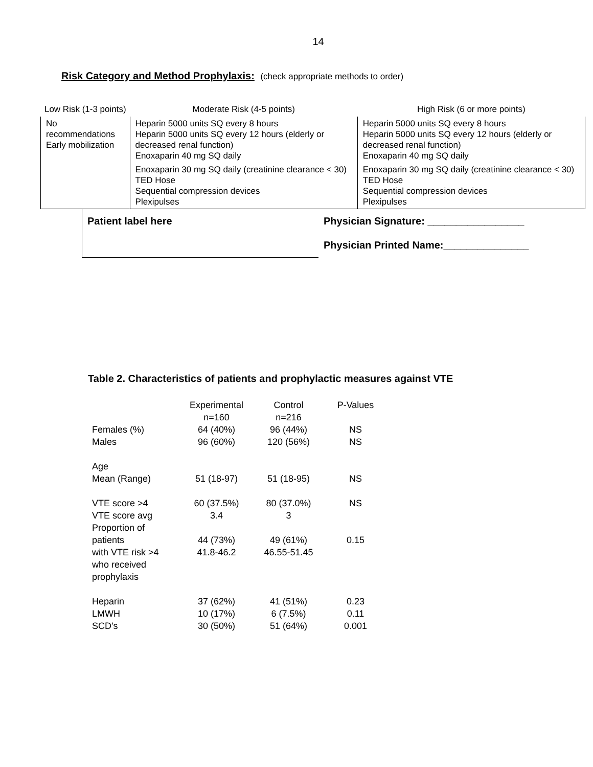14
Risk Category and Method Prophylaxis: (check appropriate methods to order)
| Low Risk (1-3 points) | Moderate Risk (4-5 points) | High Risk (6 or more points) |
| --- | --- | --- |
| No recommendations Early mobilization | Heparin 5000 units SQ every 8 hours Heparin 5000 units SQ every 12 hours (elderly or decreased renal function) Enoxaparin 40 mg SQ daily | Heparin 5000 units SQ every 8 hours Heparin 5000 units SQ every 12 hours (elderly or decreased renal function) Enoxaparin 40 mg SQ daily |
| | Enoxaparin 30 mg SQ daily (creatinine clearance < 30) TED Hose Sequential compression devices Plexipulses | Enoxaparin 30 mg SQ daily (creatinine clearance < 30) TED Hose Sequential compression devices Plexipulses |
| Patient label here | Physician Signature: _________________ |
| | Physician Printed Name:_______________ |
Table 2. Characteristics of patients and prophylactic measures against VTE
| | Experimental n=160 | Control n=216 | P-Values |
| Females (%) | 64 (40%) | 96 (44%) | NS |
| Males | 96 (60%) | 120 (56%) | NS |
| Age | | | |
| Mean (Range) | 51 (18-97) | 51 (18-95) | NS |
| VTE score >4 | 60 (37.5%) | 80 (37.0%) | NS |
| VTE score avg | 3.4 | 3 | |
| Proportion of patients | 44 (73%) | 49 (61%) | 0.15 |
| with VTE risk >4 who received prophylaxis | 41.8-46.2 | 46.55-51.45 | |
| Heparin | 37 (62%) | 41 (51%) | 0.23 |
| LMWH | 10 (17%) | 6 (7.5%) | 0.11 |
| SCD's | 30 (50%) | 51 (64%) | 0.001 |